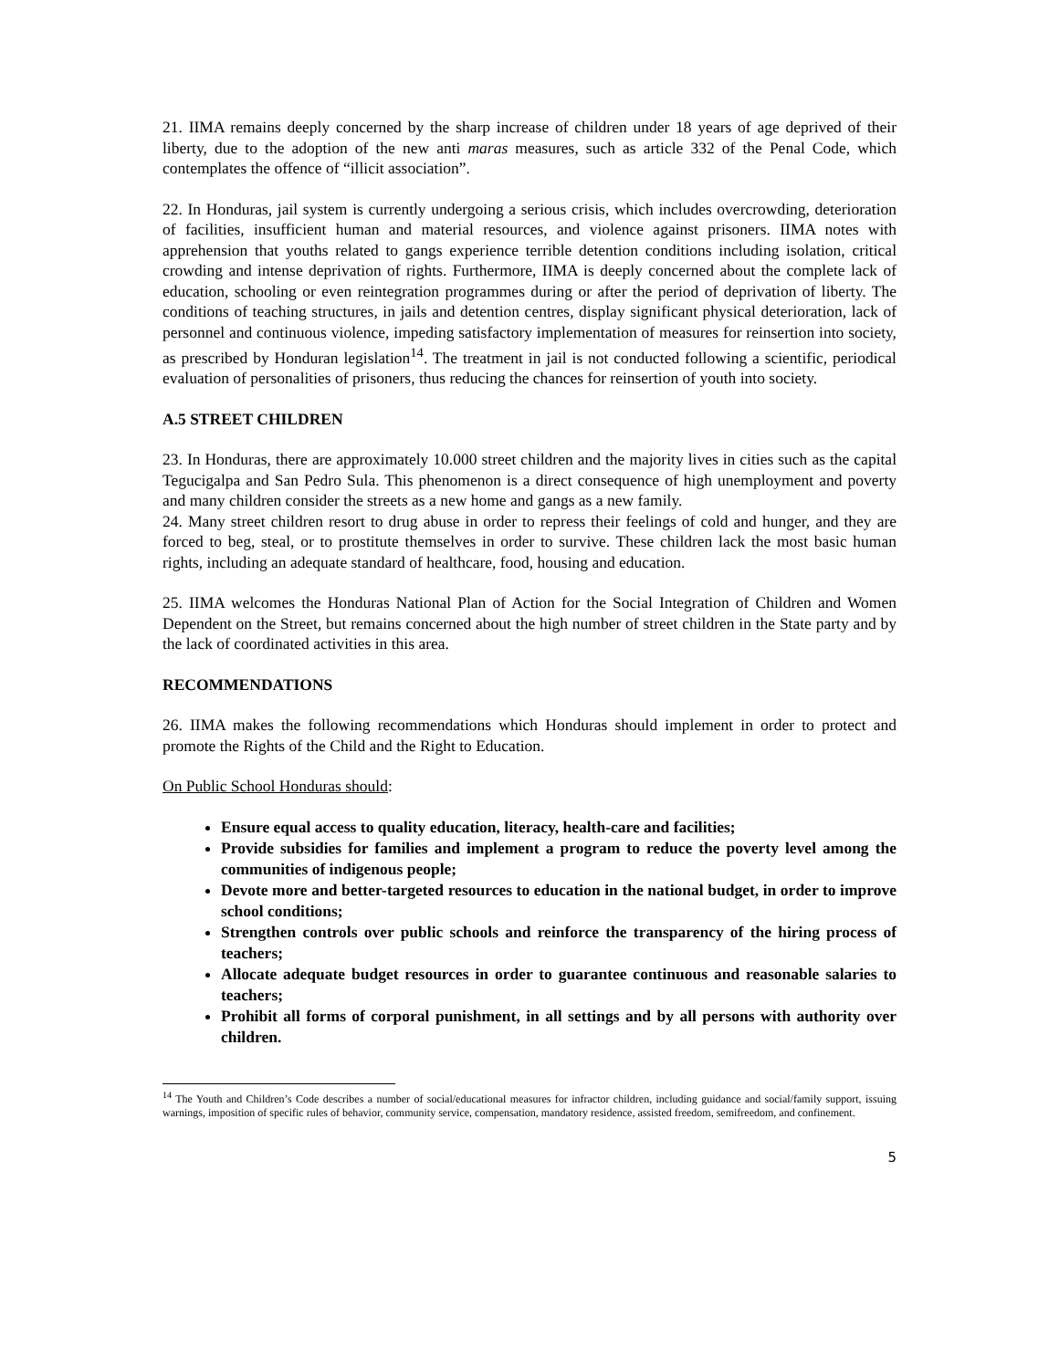21. IIMA remains deeply concerned by the sharp increase of children under 18 years of age deprived of their liberty, due to the adoption of the new anti maras measures, such as article 332 of the Penal Code, which contemplates the offence of “illicit association”.
22. In Honduras, jail system is currently undergoing a serious crisis, which includes overcrowding, deterioration of facilities, insufficient human and material resources, and violence against prisoners. IIMA notes with apprehension that youths related to gangs experience terrible detention conditions including isolation, critical crowding and intense deprivation of rights. Furthermore, IIMA is deeply concerned about the complete lack of education, schooling or even reintegration programmes during or after the period of deprivation of liberty. The conditions of teaching structures, in jails and detention centres, display significant physical deterioration, lack of personnel and continuous violence, impeding satisfactory implementation of measures for reinsertion into society, as prescribed by Honduran legislation<sup>14</sup>. The treatment in jail is not conducted following a scientific, periodical evaluation of personalities of prisoners, thus reducing the chances for reinsertion of youth into society.
A.5 STREET CHILDREN
23. In Honduras, there are approximately 10.000 street children and the majority lives in cities such as the capital Tegucigalpa and San Pedro Sula. This phenomenon is a direct consequence of high unemployment and poverty and many children consider the streets as a new home and gangs as a new family.
24. Many street children resort to drug abuse in order to repress their feelings of cold and hunger, and they are forced to beg, steal, or to prostitute themselves in order to survive. These children lack the most basic human rights, including an adequate standard of healthcare, food, housing and education.
25. IIMA welcomes the Honduras National Plan of Action for the Social Integration of Children and Women Dependent on the Street, but remains concerned about the high number of street children in the State party and by the lack of coordinated activities in this area.
RECOMMENDATIONS
26. IIMA makes the following recommendations which Honduras should implement in order to protect and promote the Rights of the Child and the Right to Education.
On Public School Honduras should:
Ensure equal access to quality education, literacy, health-care and facilities;
Provide subsidies for families and implement a program to reduce the poverty level among the communities of indigenous people;
Devote more and better-targeted resources to education in the national budget, in order to improve school conditions;
Strengthen controls over public schools and reinforce the transparency of the hiring process of teachers;
Allocate adequate budget resources in order to guarantee continuous and reasonable salaries to teachers;
Prohibit all forms of corporal punishment, in all settings and by all persons with authority over children.
<sup>14</sup> The Youth and Children’s Code describes a number of social/educational measures for infractor children, including guidance and social/family support, issuing warnings, imposition of specific rules of behavior, community service, compensation, mandatory residence, assisted freedom, semifreedom, and confinement.
5